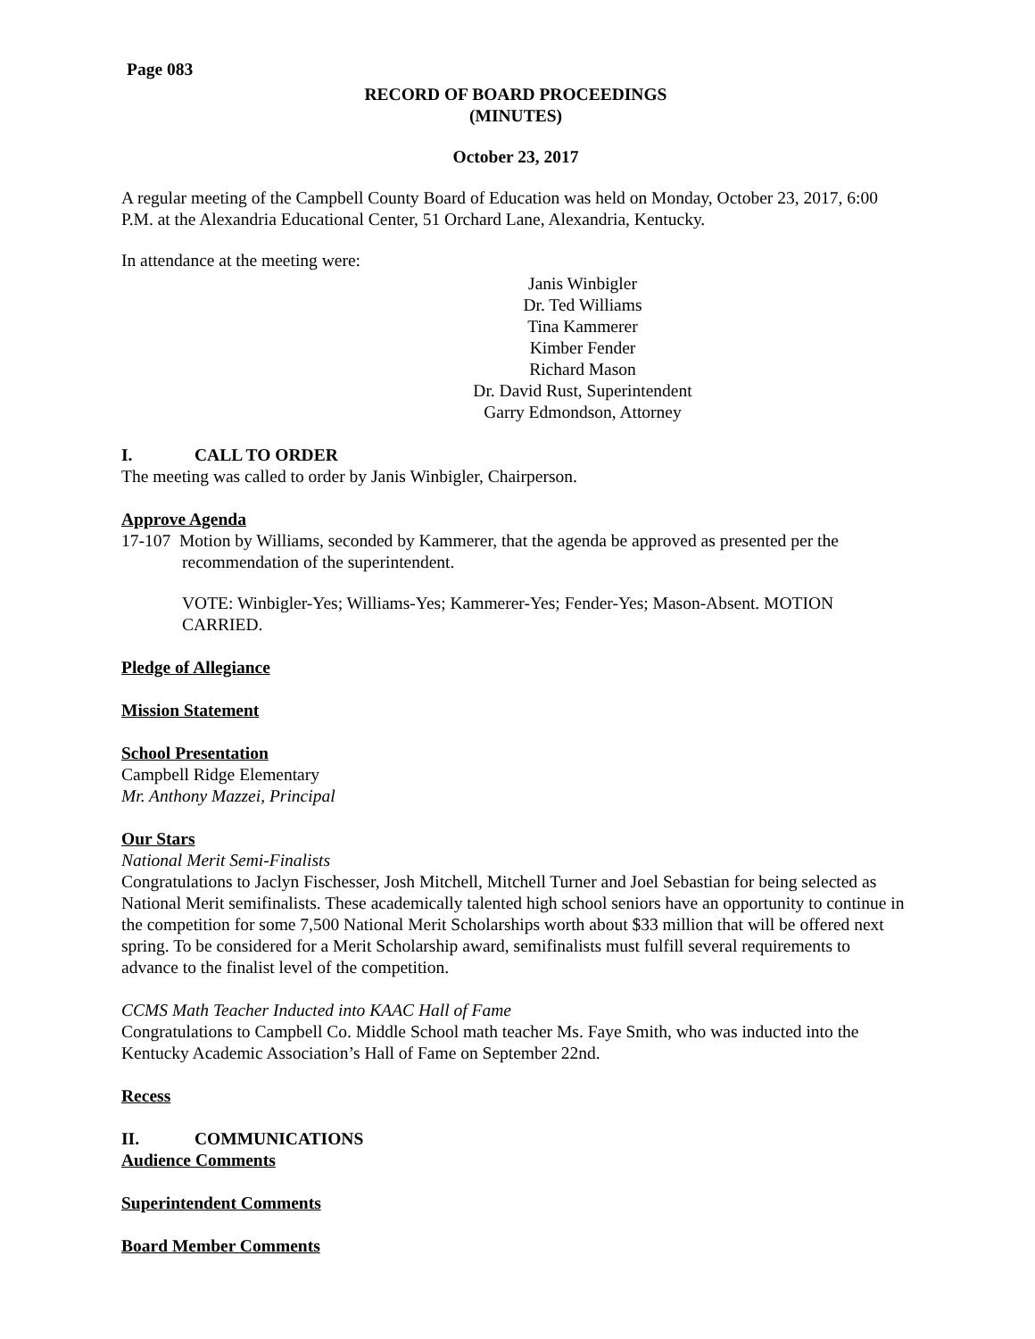Page 083
RECORD OF BOARD PROCEEDINGS
(MINUTES)
October 23, 2017
A regular meeting of the Campbell County Board of Education was held on Monday, October 23, 2017, 6:00 P.M. at the Alexandria Educational Center, 51 Orchard Lane, Alexandria, Kentucky.
In attendance at the meeting were:
Janis Winbigler
Dr. Ted Williams
Tina Kammerer
Kimber Fender
Richard Mason
Dr. David Rust, Superintendent
Garry Edmondson, Attorney
I. CALL TO ORDER
The meeting was called to order by Janis Winbigler, Chairperson.
Approve Agenda
17-107 Motion by Williams, seconded by Kammerer, that the agenda be approved as presented per the recommendation of the superintendent.
VOTE: Winbigler-Yes; Williams-Yes; Kammerer-Yes; Fender-Yes; Mason-Absent. MOTION CARRIED.
Pledge of Allegiance
Mission Statement
School Presentation
Campbell Ridge Elementary
Mr. Anthony Mazzei, Principal
Our Stars
National Merit Semi-Finalists
Congratulations to Jaclyn Fischesser, Josh Mitchell, Mitchell Turner and Joel Sebastian for being selected as National Merit semifinalists. These academically talented high school seniors have an opportunity to continue in the competition for some 7,500 National Merit Scholarships worth about $33 million that will be offered next spring. To be considered for a Merit Scholarship award, semifinalists must fulfill several requirements to advance to the finalist level of the competition.
CCMS Math Teacher Inducted into KAAC Hall of Fame
Congratulations to Campbell Co. Middle School math teacher Ms. Faye Smith, who was inducted into the Kentucky Academic Association’s Hall of Fame on September 22nd.
Recess
II. COMMUNICATIONS
Audience Comments
Superintendent Comments
Board Member Comments